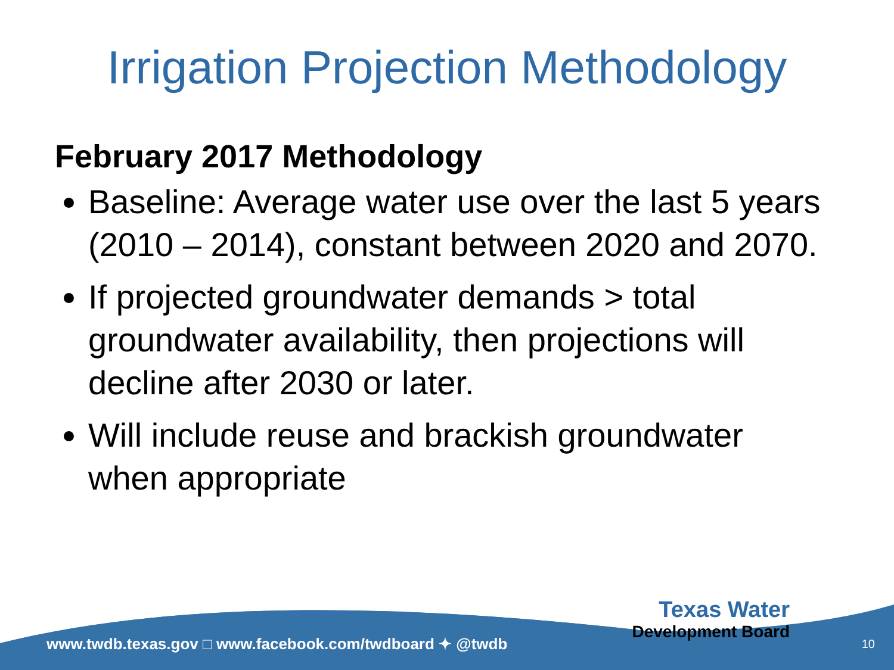Irrigation Projection Methodology
February 2017 Methodology
Baseline: Average water use over the last 5 years (2010 – 2014), constant between 2020 and 2070.
If projected groundwater demands > total groundwater availability, then projections will decline after 2030 or later.
Will include reuse and brackish groundwater when appropriate
www.twdb.texas.gov □ www.facebook.com/twdboard ✦ @twdb
Texas Water
Development Board
10